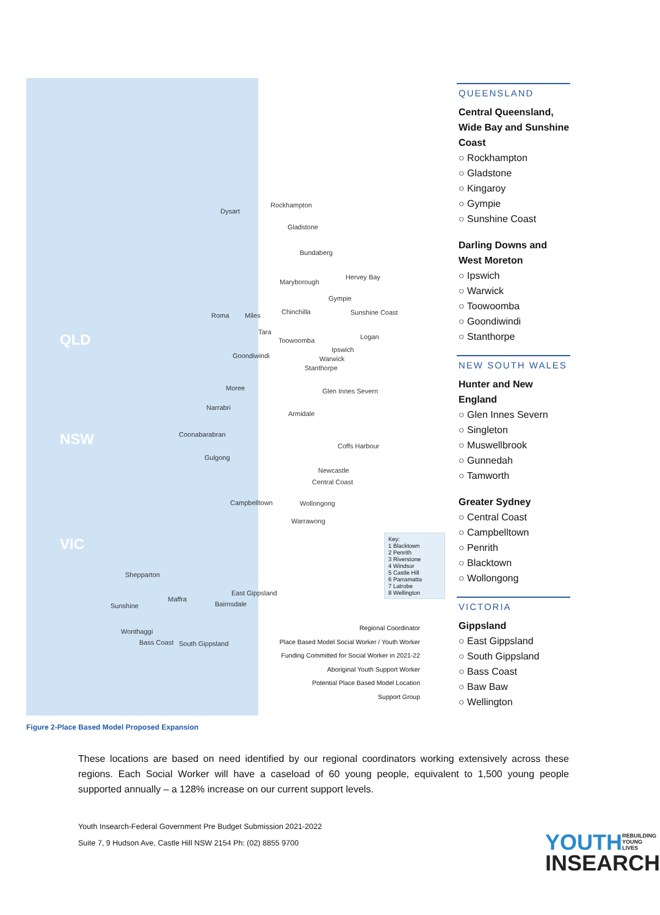QLD
NSW
VIC
Dysart
Rockhampton
Gladstone
Bundaberg
Maryborough
Hervey Bay
Gympie
Roma Miles Chinchilla Sunshine Coast
Tara
Toowoomba Logan
Goondiwindi
Ipswich
Warwick
Stanthorpe
Moree Glen Innes Severn
Narrabri
Armidale
Coonabarabran
Coffs Harbour
Gulgong
Newcastle
Central Coast
Campbelltown Wollongong
Warrawong
Shepparton
East Gippsland
Sunshine
Maffra
Bairnsdale
Wonthaggi
Bass Coast South Gippsland
Key:
1 Blacktown
2 Penrith
3 Riverstone
4 Windsor
5 Castle Hill
6 Parramatta
7 Latrobe
8 Wellington
Regional Coordinator
Place Based Model Social Worker / Youth Worker
Funding Committed for Social Worker in 2021-22
Aboriginal Youth Support Worker
Potential Place Based Model Location
Support Group
Figure 2-Place Based Model Proposed Expansion
QUEENSLAND
Central Queensland, Wide Bay and Sunshine Coast
○ Rockhampton
○ Gladstone
○ Kingaroy
○ Gympie
○ Sunshine Coast
Darling Downs and West Moreton
○ Ipswich
○ Warwick
○ Toowoomba
○ Goondiwindi
○ Stanthorpe
NEW SOUTH WALES
Hunter and New England
○ Glen Innes Severn
○ Singleton
○ Muswellbrook
○ Gunnedah
○ Tamworth
Greater Sydney
○ Central Coast
○ Campbelltown
○ Penrith
○ Blacktown
○ Wollongong
VICTORIA
Gippsland
○ East Gippsland
○ South Gippsland
○ Bass Coast
○ Baw Baw
○ Wellington
These locations are based on need identified by our regional coordinators working extensively across these regions. Each Social Worker will have a caseload of 60 young people, equivalent to 1,500 young people supported annually – a 128% increase on our current support levels.
Youth Insearch-Federal Government Pre Budget Submission 2021-2022
Suite 7, 9 Hudson Ave, Castle Hill NSW 2154 Ph: (02) 8855 9700
YOUTH REBUILDING
YOUNG
LIVES
INSEARCH